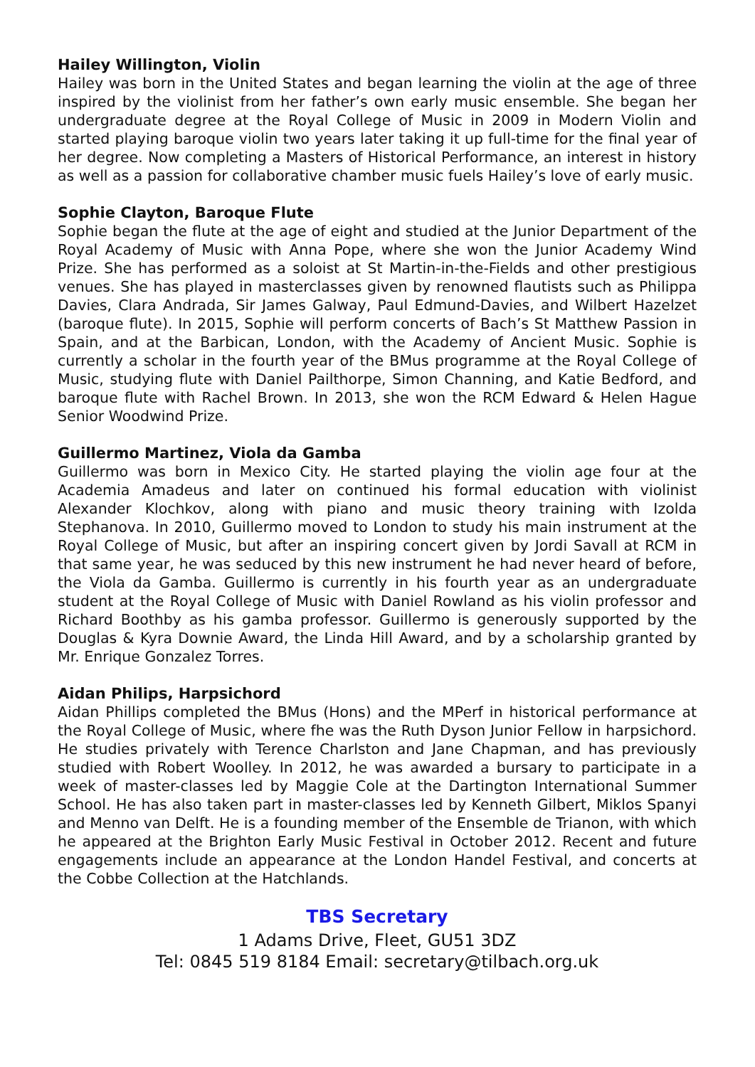Hailey Willington, Violin
Hailey was born in the United States and began learning the violin at the age of three inspired by the violinist from her father’s own early music ensemble. She began her undergraduate degree at the Royal College of Music in 2009 in Modern Violin and started playing baroque violin two years later taking it up full-time for the final year of her degree. Now completing a Masters of Historical Performance, an interest in history as well as a passion for collaborative chamber music fuels Hailey’s love of early music.
Sophie Clayton, Baroque Flute
Sophie began the flute at the age of eight and studied at the Junior Department of the Royal Academy of Music with Anna Pope, where she won the Junior Academy Wind Prize. She has performed as a soloist at St Martin-in-the-Fields and other prestigious venues. She has played in masterclasses given by renowned flautists such as Philippa Davies, Clara Andrada, Sir James Galway, Paul Edmund-Davies, and Wilbert Hazelzet (baroque flute). In 2015, Sophie will perform concerts of Bach’s St Matthew Passion in Spain, and at the Barbican, London, with the Academy of Ancient Music. Sophie is currently a scholar in the fourth year of the BMus programme at the Royal College of Music, studying flute with Daniel Pailthorpe, Simon Channing, and Katie Bedford, and baroque flute with Rachel Brown. In 2013, she won the RCM Edward & Helen Hague Senior Woodwind Prize.
Guillermo Martinez, Viola da Gamba
Guillermo was born in Mexico City. He started playing the violin age four at the Academia Amadeus and later on continued his formal education with violinist Alexander Klochkov, along with piano and music theory training with Izolda Stephanova. In 2010, Guillermo moved to London to study his main instrument at the Royal College of Music, but after an inspiring concert given by Jordi Savall at RCM in that same year, he was seduced by this new instrument he had never heard of before, the Viola da Gamba. Guillermo is currently in his fourth year as an undergraduate student at the Royal College of Music with Daniel Rowland as his violin professor and Richard Boothby as his gamba professor. Guillermo is generously supported by the Douglas & Kyra Downie Award, the Linda Hill Award, and by a scholarship granted by Mr. Enrique Gonzalez Torres.
Aidan Philips, Harpsichord
Aidan Phillips completed the BMus (Hons) and the MPerf in historical performance at the Royal College of Music, where fhe was the Ruth Dyson Junior Fellow in harpsichord. He studies privately with Terence Charlston and Jane Chapman, and has previously studied with Robert Woolley. In 2012, he was awarded a bursary to participate in a week of master-classes led by Maggie Cole at the Dartington International Summer School. He has also taken part in master-classes led by Kenneth Gilbert, Miklos Spanyi and Menno van Delft. He is a founding member of the Ensemble de Trianon, with which he appeared at the Brighton Early Music Festival in October 2012. Recent and future engagements include an appearance at the London Handel Festival, and concerts at the Cobbe Collection at the Hatchlands.
TBS Secretary
1 Adams Drive, Fleet, GU51 3DZ
Tel: 0845 519 8184 Email: secretary@tilbach.org.uk